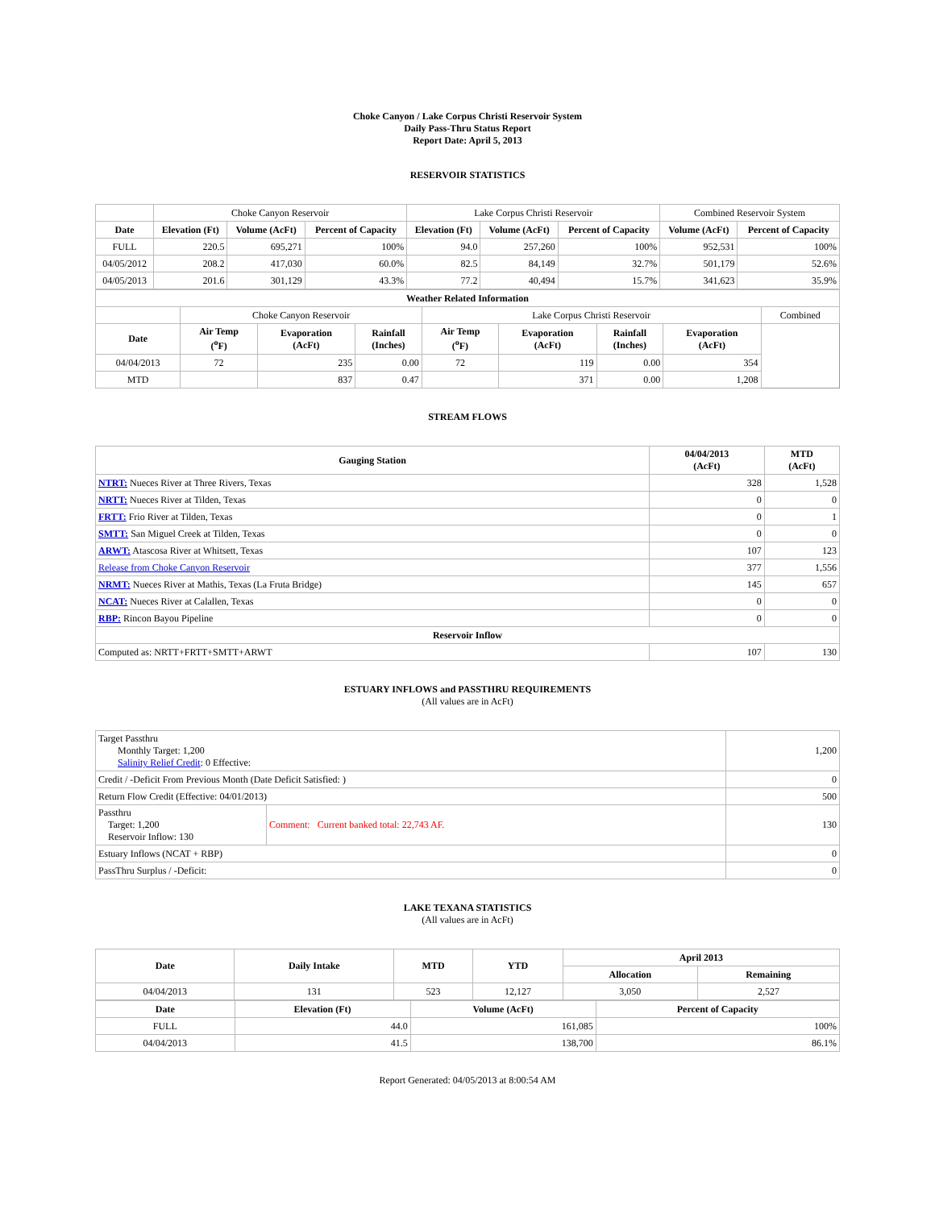Choke Canyon / Lake Corpus Christi Reservoir System
Daily Pass-Thru Status Report
Report Date: April 5, 2013
RESERVOIR STATISTICS
| | Choke Canyon Reservoir | | | Lake Corpus Christi Reservoir | | | Combined Reservoir System | |
| Date | Elevation (Ft) | Volume (AcFt) | Percent of Capacity | Elevation (Ft) | Volume (AcFt) | Percent of Capacity | Volume (AcFt) | Percent of Capacity |
| FULL | 220.5 | 695,271 | 100% | 94.0 | 257,260 | 100% | 952,531 | 100% |
| 04/05/2012 | 208.2 | 417,030 | 60.0% | 82.5 | 84,149 | 32.7% | 501,179 | 52.6% |
| 04/05/2013 | 201.6 | 301,129 | 43.3% | 77.2 | 40,494 | 15.7% | 341,623 | 35.9% |
| Weather Related Information | | | | | | | | |
| --- | --- | --- | --- | --- | --- | --- | --- | --- |
| | Choke Canyon Reservoir | | | Lake Corpus Christi Reservoir | | | | Combined |
| Date | Air Temp (<sup>o</sup>F) | Evaporation (AcFt) | Rainfall (Inches) | Air Temp (<sup>o</sup>F) | Evaporation (AcFt) | Rainfall (Inches) | Evaporation (AcFt) | |
| 04/04/2013 | 72 | 235 | 0.00 | 72 | 119 | 0.00 | 354 | |
| MTD | | 837 | 0.47 | | 371 | 0.00 | 1,208 | |
STREAM FLOWS
| Gauging Station | 04/04/2013 (AcFt) | MTD (AcFt) |
| --- | --- | --- |
| NTRT: Nueces River at Three Rivers, Texas | 328 | 1,528 |
| NRTT: Nueces River at Tilden, Texas | 0 | 0 |
| FRTT: Frio River at Tilden, Texas | 0 | 1 |
| SMTT: San Miguel Creek at Tilden, Texas | 0 | 0 |
| ARWT: Atascosa River at Whitsett, Texas | 107 | 123 |
| Release from Choke Canyon Reservoir | 377 | 1,556 |
| NRMT: Nueces River at Mathis, Texas (La Fruta Bridge) | 145 | 657 |
| NCAT: Nueces River at Calallen, Texas | 0 | 0 |
| RBP: Rincon Bayou Pipeline | 0 | 0 |
| Reservoir Inflow | | |
| Computed as: NRTT+FRTT+SMTT+ARWT | 107 | 130 |
ESTUARY INFLOWS and PASSTHRU REQUIREMENTS
(All values are in AcFt)
| Target Passthru Monthly Target: 1,200 Salinity Relief Credit : 0 Effective: | | 1,200 |
| Credit / -Deficit From Previous Month (Date Deficit Satisfied: ) | | 0 |
| Return Flow Credit (Effective: 04/01/2013) | | 500 |
| Passthru Target: 1,200 Reservoir Inflow: 130 | Comment: Current banked total: 22,743 AF. | 130 |
| Estuary Inflows (NCAT + RBP) | | 0 |
| PassThru Surplus / -Deficit: | | 0 |
LAKE TEXANA STATISTICS
(All values are in AcFt)
| Date | Daily Intake | MTD | YTD | April 2013 | |
| --- | --- | --- | --- | --- | --- |
| | | | | Allocation | Remaining |
| 04/04/2013 | 131 | 523 | 12,127 | 3,050 | 2,527 |
| Date | Elevation (Ft) | Volume (AcFt) | Percent of Capacity |
| --- | --- | --- | --- |
| FULL | 44.0 | 161,085 | 100% |
| 04/04/2013 | 41.5 | 138,700 | 86.1% |
Report Generated: 04/05/2013 at 8:00:54 AM